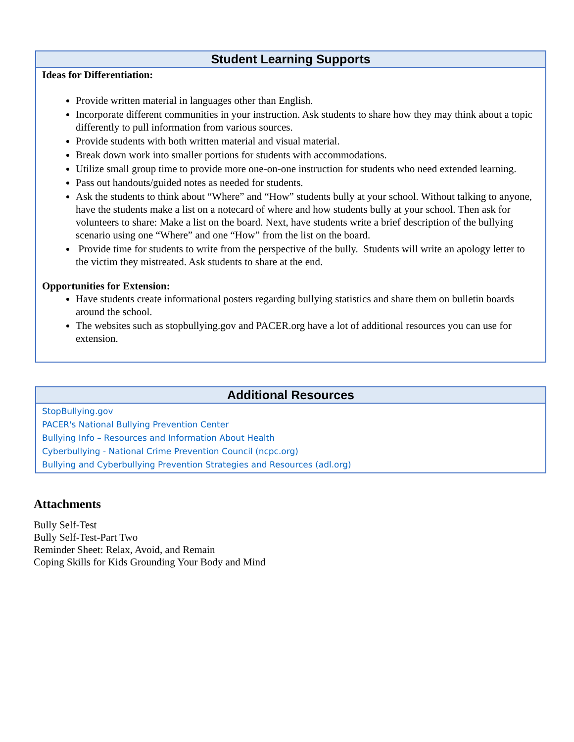Student Learning Supports
Ideas for Differentiation:
Provide written material in languages other than English.
Incorporate different communities in your instruction. Ask students to share how they may think about a topic differently to pull information from various sources.
Provide students with both written material and visual material.
Break down work into smaller portions for students with accommodations.
Utilize small group time to provide more one-on-one instruction for students who need extended learning.
Pass out handouts/guided notes as needed for students.
Ask the students to think about “Where” and “How” students bully at your school. Without talking to anyone, have the students make a list on a notecard of where and how students bully at your school. Then ask for volunteers to share: Make a list on the board. Next, have students write a brief description of the bullying scenario using one “Where” and one “How” from the list on the board.
Provide time for students to write from the perspective of the bully. Students will write an apology letter to the victim they mistreated. Ask students to share at the end.
Opportunities for Extension:
Have students create informational posters regarding bullying statistics and share them on bulletin boards around the school.
The websites such as stopbullying.gov and PACER.org have a lot of additional resources you can use for extension.
Additional Resources
StopBullying.gov
PACER's National Bullying Prevention Center
Bullying Info – Resources and Information About Health
Cyberbullying - National Crime Prevention Council (ncpc.org)
Bullying and Cyberbullying Prevention Strategies and Resources (adl.org)
Attachments
Bully Self-Test
Bully Self-Test-Part Two
Reminder Sheet: Relax, Avoid, and Remain
Coping Skills for Kids Grounding Your Body and Mind